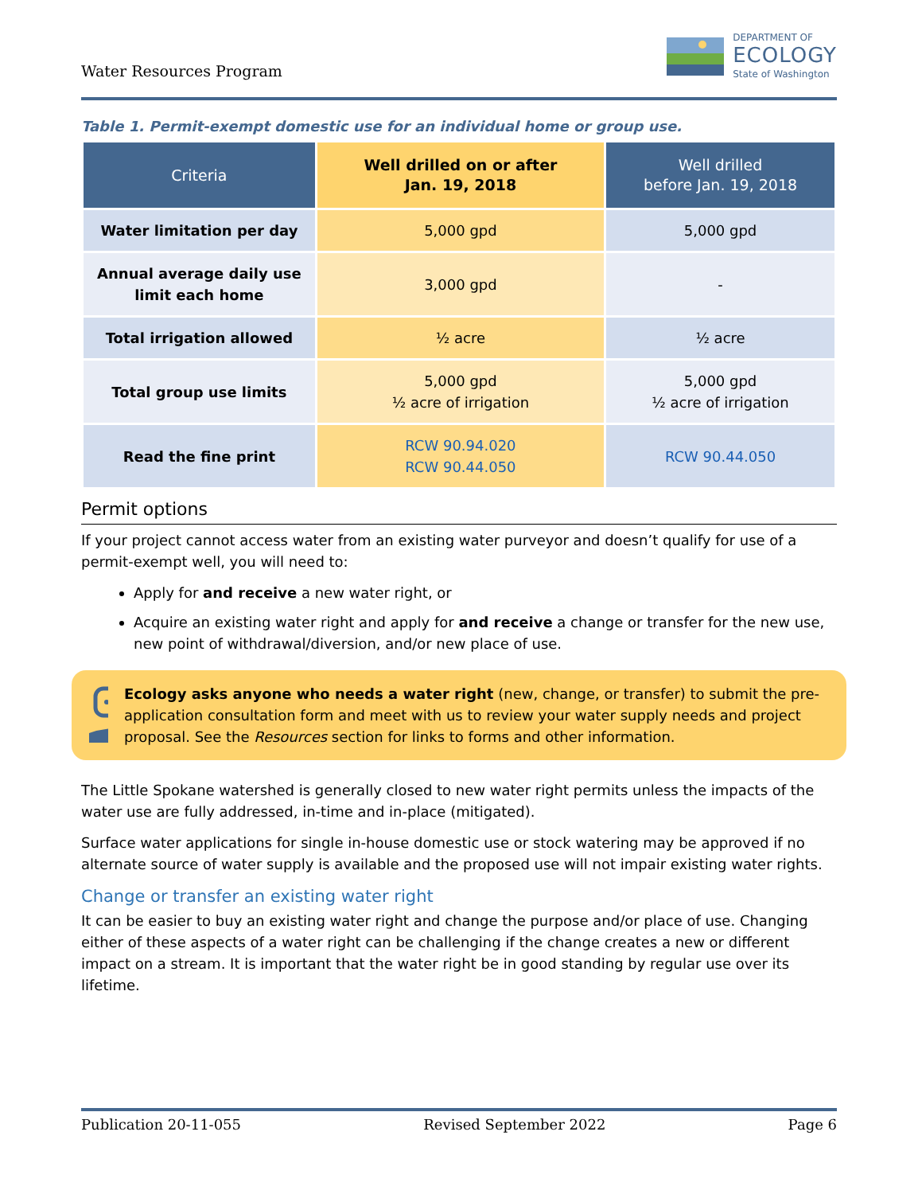Water Resources Program
DEPARTMENT OF
ECOLOGY
State of Washington
Table 1. Permit-exempt domestic use for an individual home or group use.
| Criteria | Well drilled on or after Jan. 19, 2018 | Well drilled before Jan. 19, 2018 |
| --- | --- | --- |
| Water limitation per day | 5,000 gpd | 5,000 gpd |
| Annual average daily use limit each home | 3,000 gpd | - |
| Total irrigation allowed | ½ acre | ½ acre |
| Total group use limits | 5,000 gpd ½ acre of irrigation | 5,000 gpd ½ acre of irrigation |
| Read the fine print | RCW 90.94.020 RCW 90.44.050 | RCW 90.44.050 |
Permit options
If your project cannot access water from an existing water purveyor and doesn’t qualify for use of a permit-exempt well, you will need to:
Apply for and receive a new water right, or
Acquire an existing water right and apply for and receive a change or transfer for the new use, new point of withdrawal/diversion, and/or new place of use.
Ecology asks anyone who needs a water right (new, change, or transfer) to submit the pre-application consultation form and meet with us to review your water supply needs and project proposal. See the Resources section for links to forms and other information.
The Little Spokane watershed is generally closed to new water right permits unless the impacts of the water use are fully addressed, in-time and in-place (mitigated).
Surface water applications for single in-house domestic use or stock watering may be approved if no alternate source of water supply is available and the proposed use will not impair existing water rights.
Change or transfer an existing water right
It can be easier to buy an existing water right and change the purpose and/or place of use. Changing either of these aspects of a water right can be challenging if the change creates a new or different impact on a stream. It is important that the water right be in good standing by regular use over its lifetime.
Publication 20-11-055 Revised September 2022 Page 6